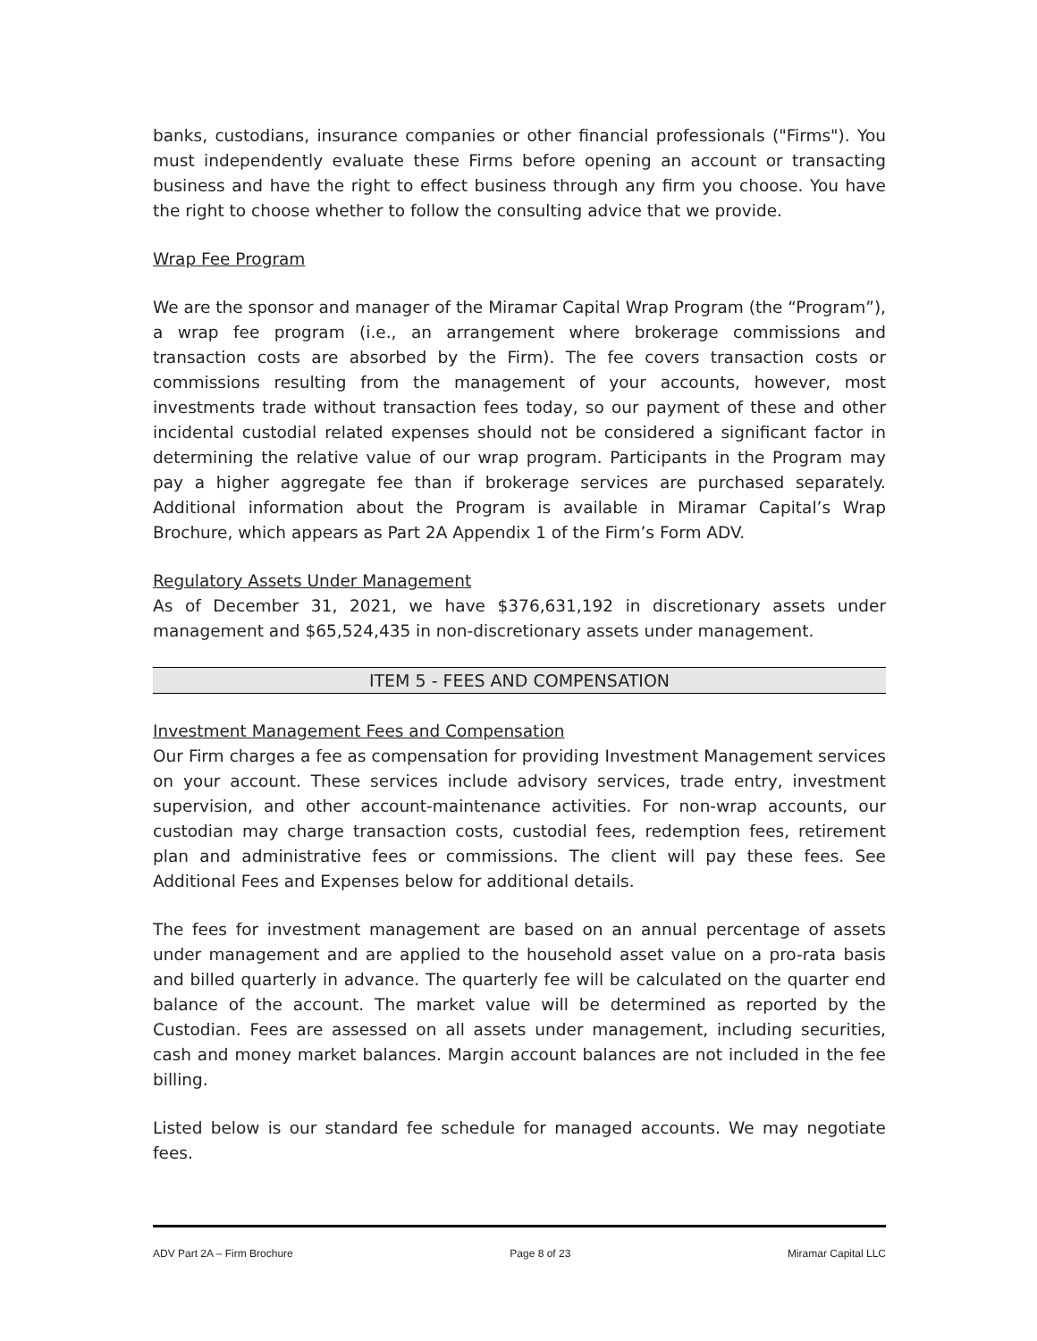banks, custodians, insurance companies or other financial professionals ("Firms"). You must independently evaluate these Firms before opening an account or transacting business and have the right to effect business through any firm you choose. You have the right to choose whether to follow the consulting advice that we provide.
Wrap Fee Program
We are the sponsor and manager of the Miramar Capital Wrap Program (the “Program”), a wrap fee program (i.e., an arrangement where brokerage commissions and transaction costs are absorbed by the Firm). The fee covers transaction costs or commissions resulting from the management of your accounts, however, most investments trade without transaction fees today, so our payment of these and other incidental custodial related expenses should not be considered a significant factor in determining the relative value of our wrap program. Participants in the Program may pay a higher aggregate fee than if brokerage services are purchased separately. Additional information about the Program is available in Miramar Capital’s Wrap Brochure, which appears as Part 2A Appendix 1 of the Firm’s Form ADV.
Regulatory Assets Under Management
As of December 31, 2021, we have $376,631,192 in discretionary assets under management and $65,524,435 in non-discretionary assets under management.
ITEM 5 - FEES AND COMPENSATION
Investment Management Fees and Compensation
Our Firm charges a fee as compensation for providing Investment Management services on your account. These services include advisory services, trade entry, investment supervision, and other account-maintenance activities. For non-wrap accounts, our custodian may charge transaction costs, custodial fees, redemption fees, retirement plan and administrative fees or commissions. The client will pay these fees. See Additional Fees and Expenses below for additional details.
The fees for investment management are based on an annual percentage of assets under management and are applied to the household asset value on a pro-rata basis and billed quarterly in advance. The quarterly fee will be calculated on the quarter end balance of the account. The market value will be determined as reported by the Custodian. Fees are assessed on all assets under management, including securities, cash and money market balances. Margin account balances are not included in the fee billing.
Listed below is our standard fee schedule for managed accounts. We may negotiate fees.
ADV Part 2A – Firm Brochure Page 8 of 23 Miramar Capital LLC